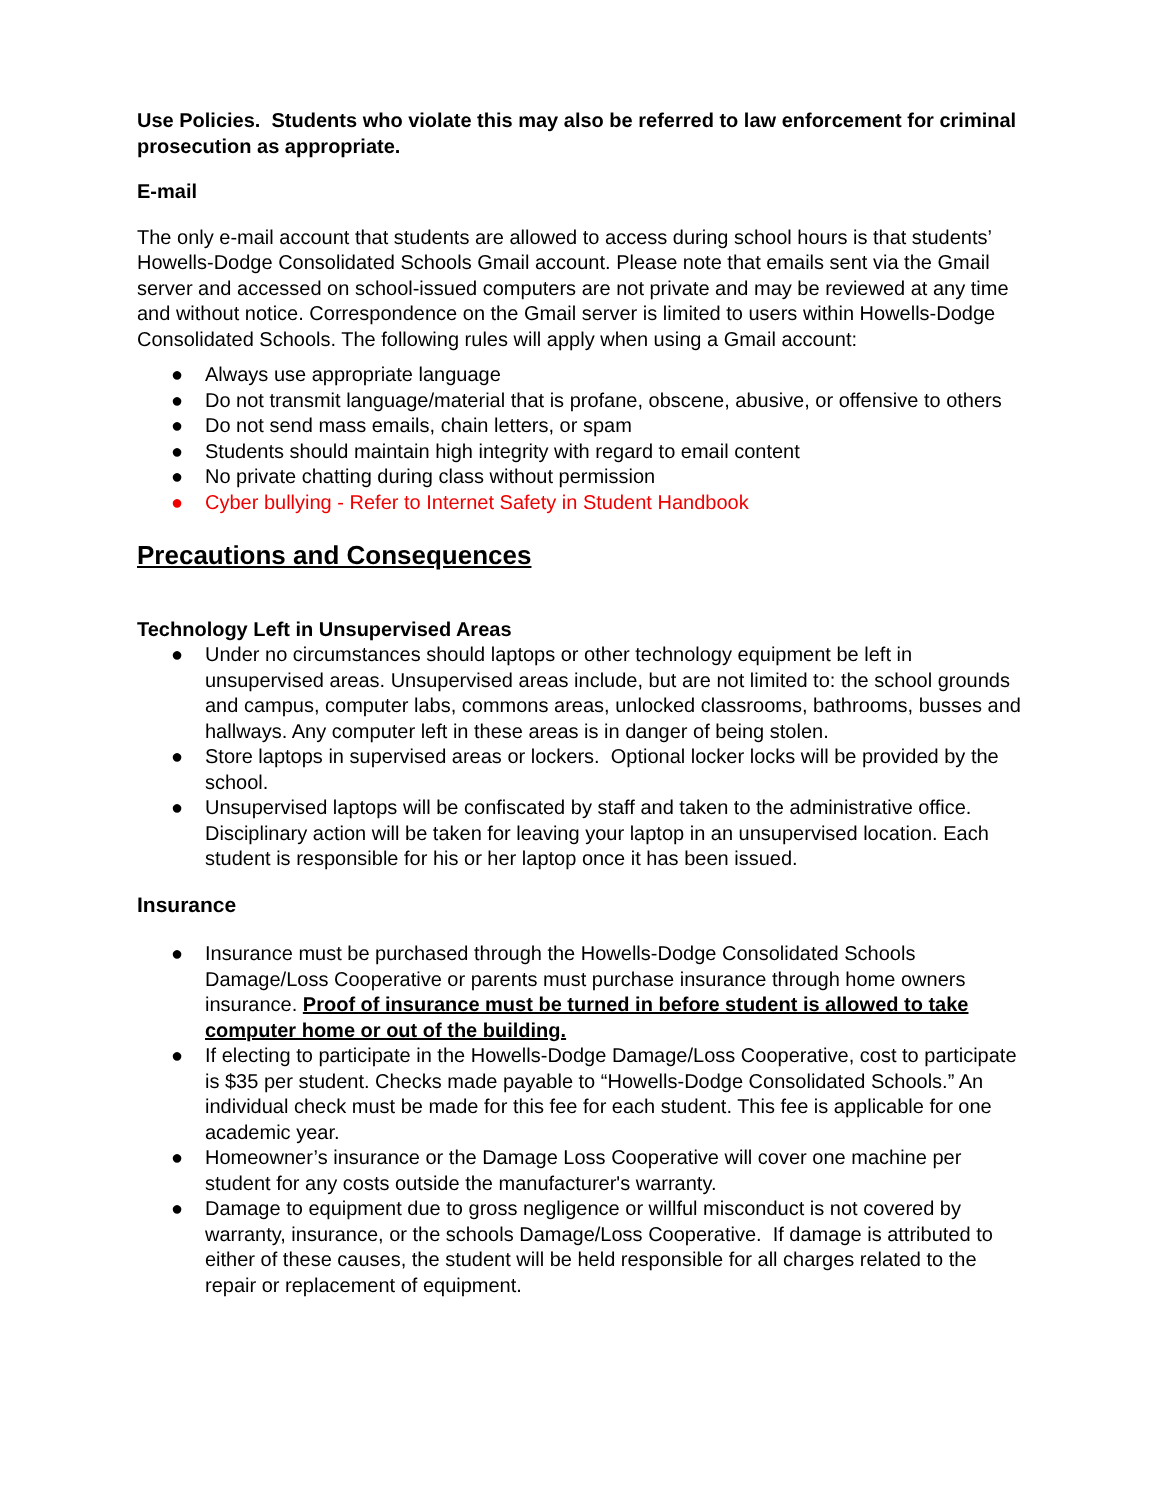Use Policies. Students who violate this may also be referred to law enforcement for criminal prosecution as appropriate.
E-mail
The only e-mail account that students are allowed to access during school hours is that students’ Howells-Dodge Consolidated Schools Gmail account. Please note that emails sent via the Gmail server and accessed on school-issued computers are not private and may be reviewed at any time and without notice. Correspondence on the Gmail server is limited to users within Howells-Dodge Consolidated Schools. The following rules will apply when using a Gmail account:
● Always use appropriate language
● Do not transmit language/material that is profane, obscene, abusive, or offensive to others
● Do not send mass emails, chain letters, or spam
● Students should maintain high integrity with regard to email content
● No private chatting during class without permission
● Cyber bullying - Refer to Internet Safety in Student Handbook
Precautions and Consequences
Technology Left in Unsupervised Areas
● Under no circumstances should laptops or other technology equipment be left in unsupervised areas. Unsupervised areas include, but are not limited to: the school grounds and campus, computer labs, commons areas, unlocked classrooms, bathrooms, busses and hallways. Any computer left in these areas is in danger of being stolen.
● Store laptops in supervised areas or lockers. Optional locker locks will be provided by the school.
● Unsupervised laptops will be confiscated by staff and taken to the administrative office. Disciplinary action will be taken for leaving your laptop in an unsupervised location. Each student is responsible for his or her laptop once it has been issued.
Insurance
● Insurance must be purchased through the Howells-Dodge Consolidated Schools Damage/Loss Cooperative or parents must purchase insurance through home owners insurance. Proof of insurance must be turned in before student is allowed to take computer home or out of the building.
● If electing to participate in the Howells-Dodge Damage/Loss Cooperative, cost to participate is $35 per student. Checks made payable to “Howells-Dodge Consolidated Schools.” An individual check must be made for this fee for each student. This fee is applicable for one academic year.
● Homeowner’s insurance or the Damage Loss Cooperative will cover one machine per student for any costs outside the manufacturer's warranty.
● Damage to equipment due to gross negligence or willful misconduct is not covered by warranty, insurance, or the schools Damage/Loss Cooperative. If damage is attributed to either of these causes, the student will be held responsible for all charges related to the repair or replacement of equipment.